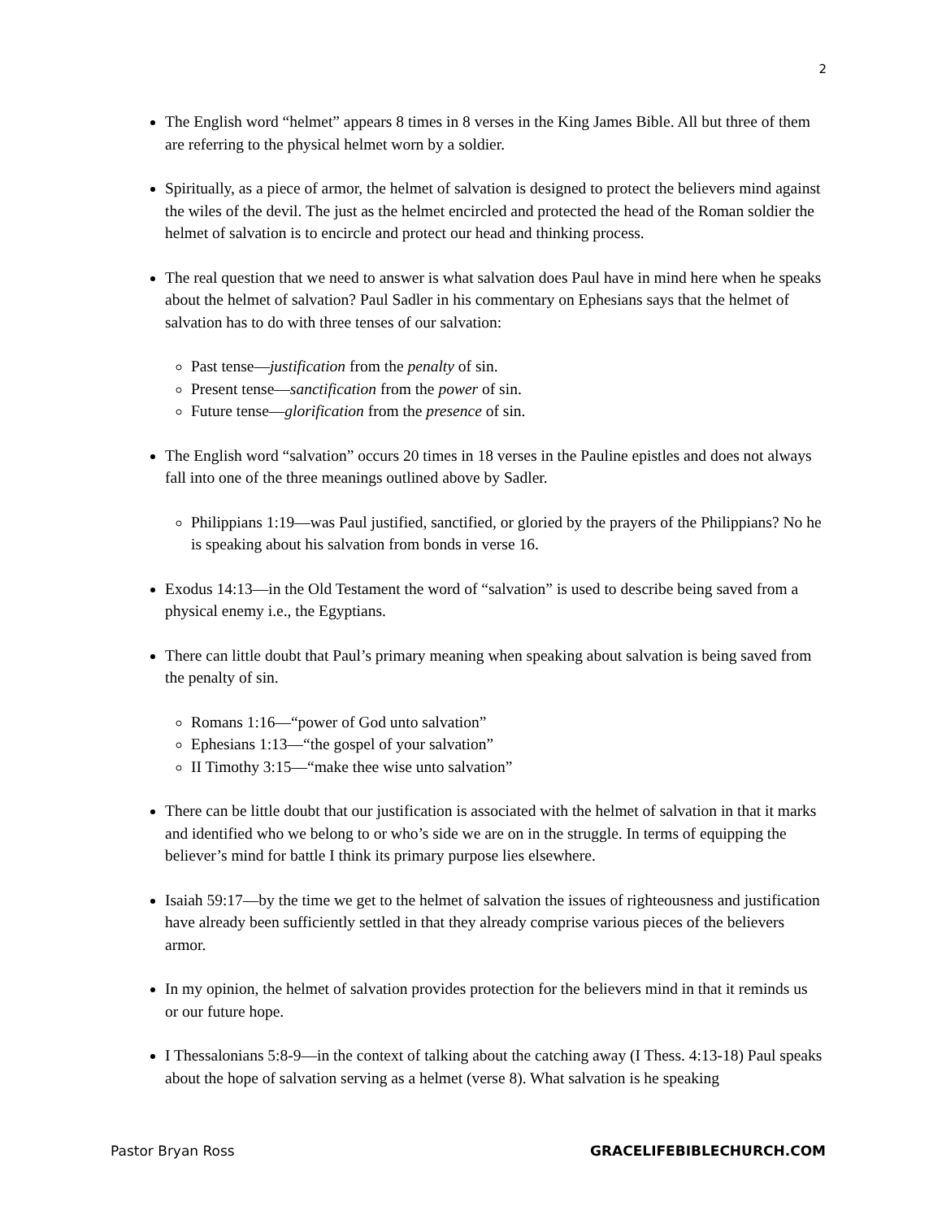2
The English word “helmet” appears 8 times in 8 verses in the King James Bible. All but three of them are referring to the physical helmet worn by a soldier.
Spiritually, as a piece of armor, the helmet of salvation is designed to protect the believers mind against the wiles of the devil. The just as the helmet encircled and protected the head of the Roman soldier the helmet of salvation is to encircle and protect our head and thinking process.
The real question that we need to answer is what salvation does Paul have in mind here when he speaks about the helmet of salvation? Paul Sadler in his commentary on Ephesians says that the helmet of salvation has to do with three tenses of our salvation:
Past tense—justification from the penalty of sin.
Present tense—sanctification from the power of sin.
Future tense—glorification from the presence of sin.
The English word “salvation” occurs 20 times in 18 verses in the Pauline epistles and does not always fall into one of the three meanings outlined above by Sadler.
Philippians 1:19—was Paul justified, sanctified, or gloried by the prayers of the Philippians? No he is speaking about his salvation from bonds in verse 16.
Exodus 14:13—in the Old Testament the word of “salvation” is used to describe being saved from a physical enemy i.e., the Egyptians.
There can little doubt that Paul’s primary meaning when speaking about salvation is being saved from the penalty of sin.
Romans 1:16—“power of God unto salvation”
Ephesians 1:13—“the gospel of your salvation”
II Timothy 3:15—“make thee wise unto salvation”
There can be little doubt that our justification is associated with the helmet of salvation in that it marks and identified who we belong to or who’s side we are on in the struggle. In terms of equipping the believer’s mind for battle I think its primary purpose lies elsewhere.
Isaiah 59:17—by the time we get to the helmet of salvation the issues of righteousness and justification have already been sufficiently settled in that they already comprise various pieces of the believers armor.
In my opinion, the helmet of salvation provides protection for the believers mind in that it reminds us or our future hope.
I Thessalonians 5:8-9—in the context of talking about the catching away (I Thess. 4:13-18) Paul speaks about the hope of salvation serving as a helmet (verse 8). What salvation is he speaking
Pastor Bryan Ross GRACELIFEBIBLECHURCH.COM